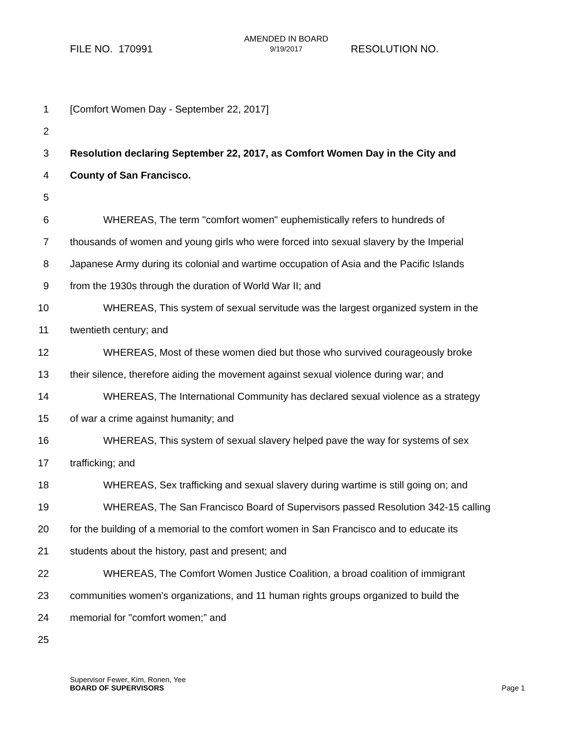FILE NO. 170991
AMENDED IN BOARD
9/19/2017
RESOLUTION NO.
1 [Comfort Women Day - September 22, 2017]
2
3 Resolution declaring September 22, 2017, as Comfort Women Day in the City and
4 County of San Francisco.
5
6 WHEREAS, The term "comfort women" euphemistically refers to hundreds of
7 thousands of women and young girls who were forced into sexual slavery by the Imperial
8 Japanese Army during its colonial and wartime occupation of Asia and the Pacific Islands
9 from the 1930s through the duration of World War II; and
10 WHEREAS, This system of sexual servitude was the largest organized system in the
11 twentieth century; and
12 WHEREAS, Most of these women died but those who survived courageously broke
13 their silence, therefore aiding the movement against sexual violence during war; and
14 WHEREAS, The International Community has declared sexual violence as a strategy
15 of war a crime against humanity; and
16 WHEREAS, This system of sexual slavery helped pave the way for systems of sex
17 trafficking; and
18 WHEREAS, Sex trafficking and sexual slavery during wartime is still going on; and
19 WHEREAS, The San Francisco Board of Supervisors passed Resolution 342-15 calling
20 for the building of a memorial to the comfort women in San Francisco and to educate its
21 students about the history, past and present; and
22 WHEREAS, The Comfort Women Justice Coalition, a broad coalition of immigrant
23 communities women's organizations, and 11 human rights groups organized to build the
24 memorial for "comfort women;” and
25
Supervisor Fewer, Kim, Ronen, Yee
BOARD OF SUPERVISORS
Page 1